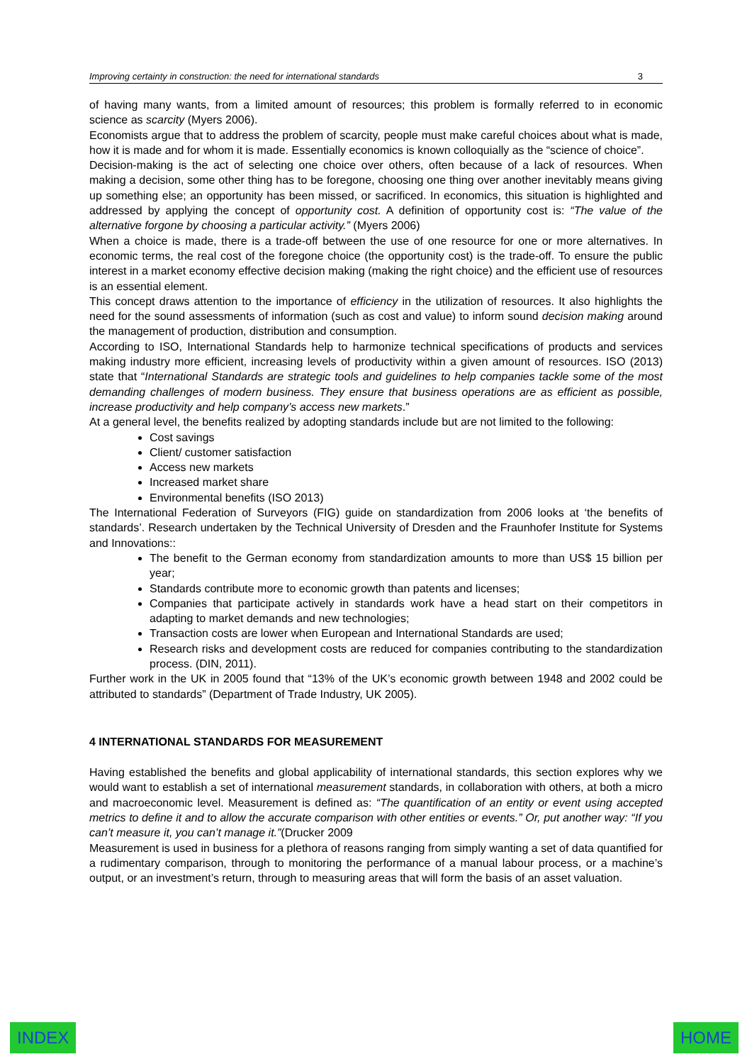Improving certainty in construction: the need for international standards 3
of having many wants, from a limited amount of resources; this problem is formally referred to in economic science as scarcity (Myers 2006).
Economists argue that to address the problem of scarcity, people must make careful choices about what is made, how it is made and for whom it is made. Essentially economics is known colloquially as the “science of choice”.
Decision-making is the act of selecting one choice over others, often because of a lack of resources. When making a decision, some other thing has to be foregone, choosing one thing over another inevitably means giving up something else; an opportunity has been missed, or sacrificed. In economics, this situation is highlighted and addressed by applying the concept of opportunity cost. A definition of opportunity cost is: “The value of the alternative forgone by choosing a particular activity.” (Myers 2006)
When a choice is made, there is a trade-off between the use of one resource for one or more alternatives. In economic terms, the real cost of the foregone choice (the opportunity cost) is the trade-off. To ensure the public interest in a market economy effective decision making (making the right choice) and the efficient use of resources is an essential element.
This concept draws attention to the importance of efficiency in the utilization of resources. It also highlights the need for the sound assessments of information (such as cost and value) to inform sound decision making around the management of production, distribution and consumption.
According to ISO, International Standards help to harmonize technical specifications of products and services making industry more efficient, increasing levels of productivity within a given amount of resources. ISO (2013) state that “International Standards are strategic tools and guidelines to help companies tackle some of the most demanding challenges of modern business. They ensure that business operations are as efficient as possible, increase productivity and help company’s access new markets.”
At a general level, the benefits realized by adopting standards include but are not limited to the following:
Cost savings
Client/ customer satisfaction
Access new markets
Increased market share
Environmental benefits (ISO 2013)
The International Federation of Surveyors (FIG) guide on standardization from 2006 looks at ‘the benefits of standards’. Research undertaken by the Technical University of Dresden and the Fraunhofer Institute for Systems and Innovations::
The benefit to the German economy from standardization amounts to more than US$ 15 billion per year;
Standards contribute more to economic growth than patents and licenses;
Companies that participate actively in standards work have a head start on their competitors in adapting to market demands and new technologies;
Transaction costs are lower when European and International Standards are used;
Research risks and development costs are reduced for companies contributing to the standardization process. (DIN, 2011).
Further work in the UK in 2005 found that “13% of the UK’s economic growth between 1948 and 2002 could be attributed to standards” (Department of Trade Industry, UK 2005).
4 INTERNATIONAL STANDARDS FOR MEASUREMENT
Having established the benefits and global applicability of international standards, this section explores why we would want to establish a set of international measurement standards, in collaboration with others, at both a micro and macroeconomic level. Measurement is defined as: “The quantification of an entity or event using accepted metrics to define it and to allow the accurate comparison with other entities or events.” Or, put another way: “If you can’t measure it, you can’t manage it.”(Drucker 2009
Measurement is used in business for a plethora of reasons ranging from simply wanting a set of data quantified for a rudimentary comparison, through to monitoring the performance of a manual labour process, or a machine’s output, or an investment’s return, through to measuring areas that will form the basis of an asset valuation.
INDEX HOME